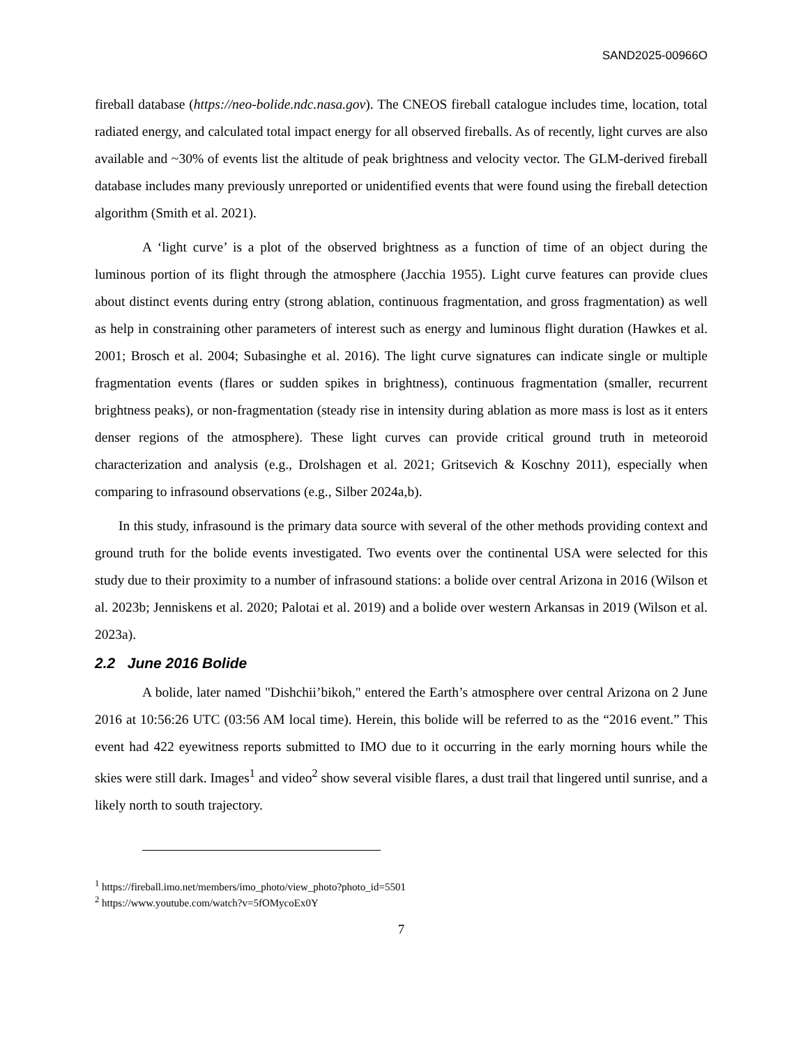SAND2025-00966O
fireball database (https://neo-bolide.ndc.nasa.gov). The CNEOS fireball catalogue includes time, location, total radiated energy, and calculated total impact energy for all observed fireballs. As of recently, light curves are also available and ~30% of events list the altitude of peak brightness and velocity vector. The GLM-derived fireball database includes many previously unreported or unidentified events that were found using the fireball detection algorithm (Smith et al. 2021).
A ‘light curve’ is a plot of the observed brightness as a function of time of an object during the luminous portion of its flight through the atmosphere (Jacchia 1955). Light curve features can provide clues about distinct events during entry (strong ablation, continuous fragmentation, and gross fragmentation) as well as help in constraining other parameters of interest such as energy and luminous flight duration (Hawkes et al. 2001; Brosch et al. 2004; Subasinghe et al. 2016). The light curve signatures can indicate single or multiple fragmentation events (flares or sudden spikes in brightness), continuous fragmentation (smaller, recurrent brightness peaks), or non-fragmentation (steady rise in intensity during ablation as more mass is lost as it enters denser regions of the atmosphere). These light curves can provide critical ground truth in meteoroid characterization and analysis (e.g., Drolshagen et al. 2021; Gritsevich & Koschny 2011), especially when comparing to infrasound observations (e.g., Silber 2024a,b).
In this study, infrasound is the primary data source with several of the other methods providing context and ground truth for the bolide events investigated. Two events over the continental USA were selected for this study due to their proximity to a number of infrasound stations: a bolide over central Arizona in 2016 (Wilson et al. 2023b; Jenniskens et al. 2020; Palotai et al. 2019) and a bolide over western Arkansas in 2019 (Wilson et al. 2023a).
2.2 June 2016 Bolide
A bolide, later named "Dishchii’bikoh," entered the Earth’s atmosphere over central Arizona on 2 June 2016 at 10:56:26 UTC (03:56 AM local time). Herein, this bolide will be referred to as the “2016 event.” This event had 422 eyewitness reports submitted to IMO due to it occurring in the early morning hours while the skies were still dark. Images<sup>1</sup> and video<sup>2</sup> show several visible flares, a dust trail that lingered until sunrise, and a likely north to south trajectory.
<sup>1</sup> https://fireball.imo.net/members/imo_photo/view_photo?photo_id=5501
<sup>2</sup> https://www.youtube.com/watch?v=5fOMycoEx0Y
7